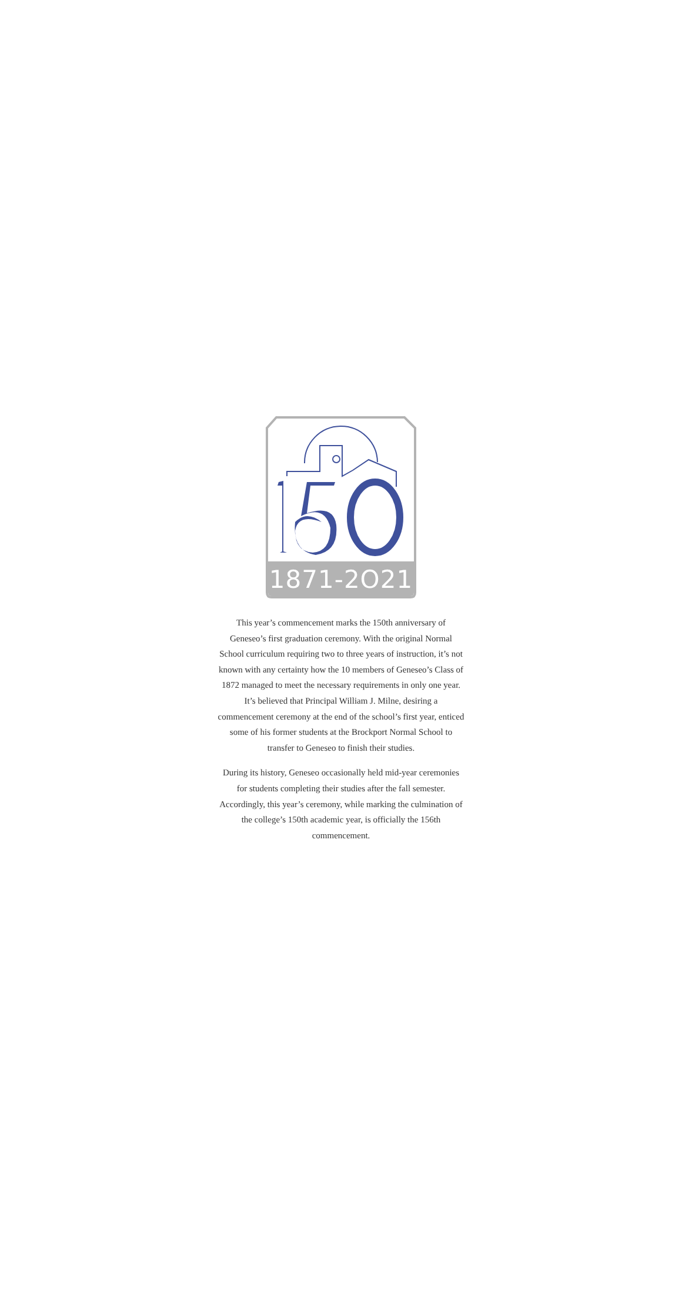1871-2O21
This year’s commencement marks the 150th anniversary of Geneseo’s first graduation ceremony. With the original Normal School curriculum requiring two to three years of instruction, it’s not known with any certainty how the 10 members of Geneseo’s Class of 1872 managed to meet the necessary requirements in only one year. It’s believed that Principal William J. Milne, desiring a commencement ceremony at the end of the school’s first year, enticed some of his former students at the Brockport Normal School to transfer to Geneseo to finish their studies.
During its history, Geneseo occasionally held mid-year ceremonies for students completing their studies after the fall semester. Accordingly, this year’s ceremony, while marking the culmination of the college’s 150th academic year, is officially the 156th commencement.